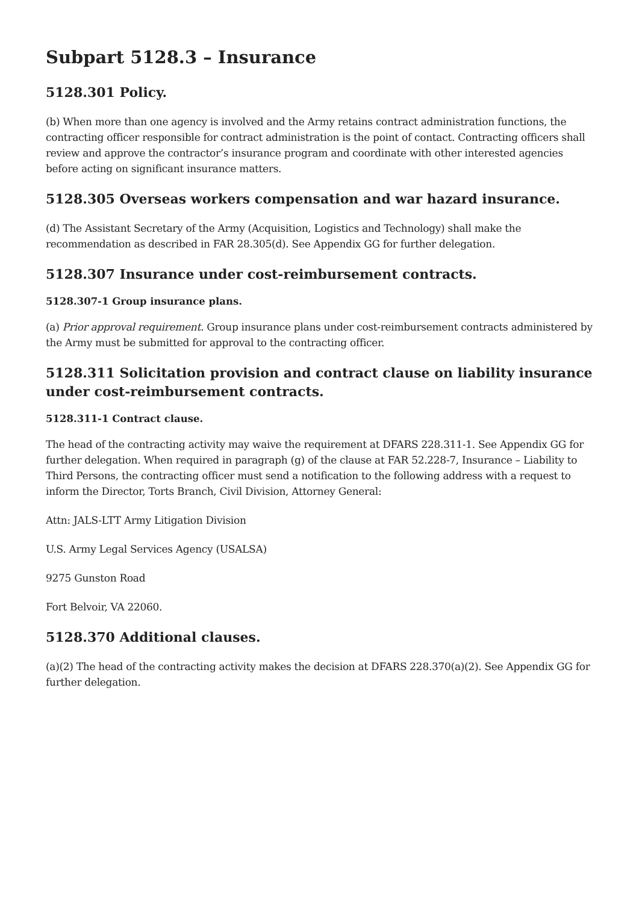Subpart 5128.3 – Insurance
5128.301 Policy.
(b) When more than one agency is involved and the Army retains contract administration functions, the contracting officer responsible for contract administration is the point of contact. Contracting officers shall review and approve the contractor’s insurance program and coordinate with other interested agencies before acting on significant insurance matters.
5128.305 Overseas workers compensation and war hazard insurance.
(d) The Assistant Secretary of the Army (Acquisition, Logistics and Technology) shall make the recommendation as described in FAR 28.305(d). See Appendix GG for further delegation.
5128.307 Insurance under cost-reimbursement contracts.
5128.307-1 Group insurance plans.
(a) Prior approval requirement. Group insurance plans under cost-reimbursement contracts administered by the Army must be submitted for approval to the contracting officer.
5128.311 Solicitation provision and contract clause on liability insurance under cost-reimbursement contracts.
5128.311-1 Contract clause.
The head of the contracting activity may waive the requirement at DFARS 228.311-1. See Appendix GG for further delegation. When required in paragraph (g) of the clause at FAR 52.228-7, Insurance – Liability to Third Persons, the contracting officer must send a notification to the following address with a request to inform the Director, Torts Branch, Civil Division, Attorney General:
Attn: JALS-LTT Army Litigation Division
U.S. Army Legal Services Agency (USALSA)
9275 Gunston Road
Fort Belvoir, VA 22060.
5128.370 Additional clauses.
(a)(2) The head of the contracting activity makes the decision at DFARS 228.370(a)(2). See Appendix GG for further delegation.